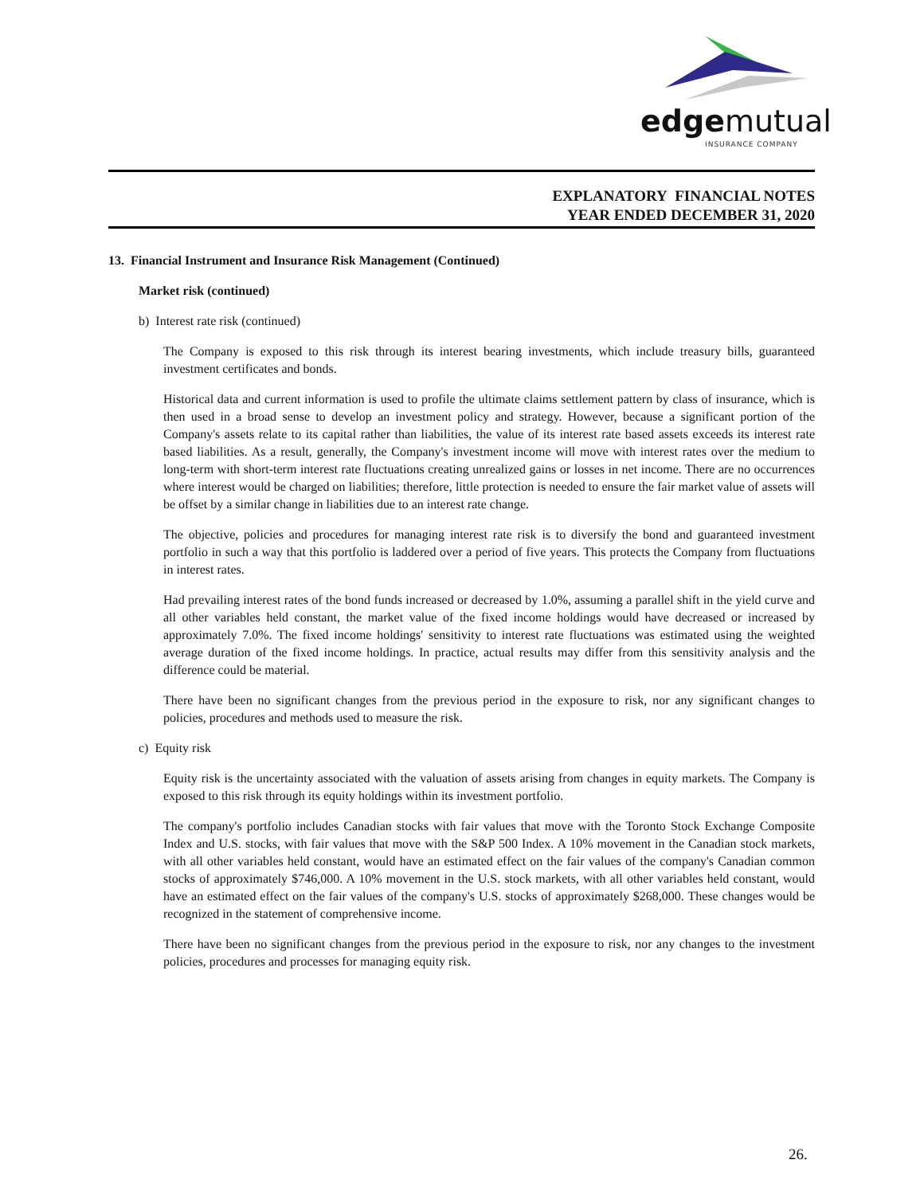edgemutual
INSURANCE COMPANY
EXPLANATORY FINANCIAL NOTES
YEAR ENDED DECEMBER 31, 2020
13. Financial Instrument and Insurance Risk Management (Continued)
Market risk (continued)
b) Interest rate risk (continued)
The Company is exposed to this risk through its interest bearing investments, which include treasury bills, guaranteed investment certificates and bonds.
Historical data and current information is used to profile the ultimate claims settlement pattern by class of insurance, which is then used in a broad sense to develop an investment policy and strategy. However, because a significant portion of the Company's assets relate to its capital rather than liabilities, the value of its interest rate based assets exceeds its interest rate based liabilities. As a result, generally, the Company's investment income will move with interest rates over the medium to long-term with short-term interest rate fluctuations creating unrealized gains or losses in net income. There are no occurrences where interest would be charged on liabilities; therefore, little protection is needed to ensure the fair market value of assets will be offset by a similar change in liabilities due to an interest rate change.
The objective, policies and procedures for managing interest rate risk is to diversify the bond and guaranteed investment portfolio in such a way that this portfolio is laddered over a period of five years. This protects the Company from fluctuations in interest rates.
Had prevailing interest rates of the bond funds increased or decreased by 1.0%, assuming a parallel shift in the yield curve and all other variables held constant, the market value of the fixed income holdings would have decreased or increased by approximately 7.0%. The fixed income holdings' sensitivity to interest rate fluctuations was estimated using the weighted average duration of the fixed income holdings. In practice, actual results may differ from this sensitivity analysis and the difference could be material.
There have been no significant changes from the previous period in the exposure to risk, nor any significant changes to policies, procedures and methods used to measure the risk.
c) Equity risk
Equity risk is the uncertainty associated with the valuation of assets arising from changes in equity markets. The Company is exposed to this risk through its equity holdings within its investment portfolio.
The company's portfolio includes Canadian stocks with fair values that move with the Toronto Stock Exchange Composite Index and U.S. stocks, with fair values that move with the S&P 500 Index. A 10% movement in the Canadian stock markets, with all other variables held constant, would have an estimated effect on the fair values of the company's Canadian common stocks of approximately $746,000. A 10% movement in the U.S. stock markets, with all other variables held constant, would have an estimated effect on the fair values of the company's U.S. stocks of approximately $268,000. These changes would be recognized in the statement of comprehensive income.
There have been no significant changes from the previous period in the exposure to risk, nor any changes to the investment policies, procedures and processes for managing equity risk.
26.